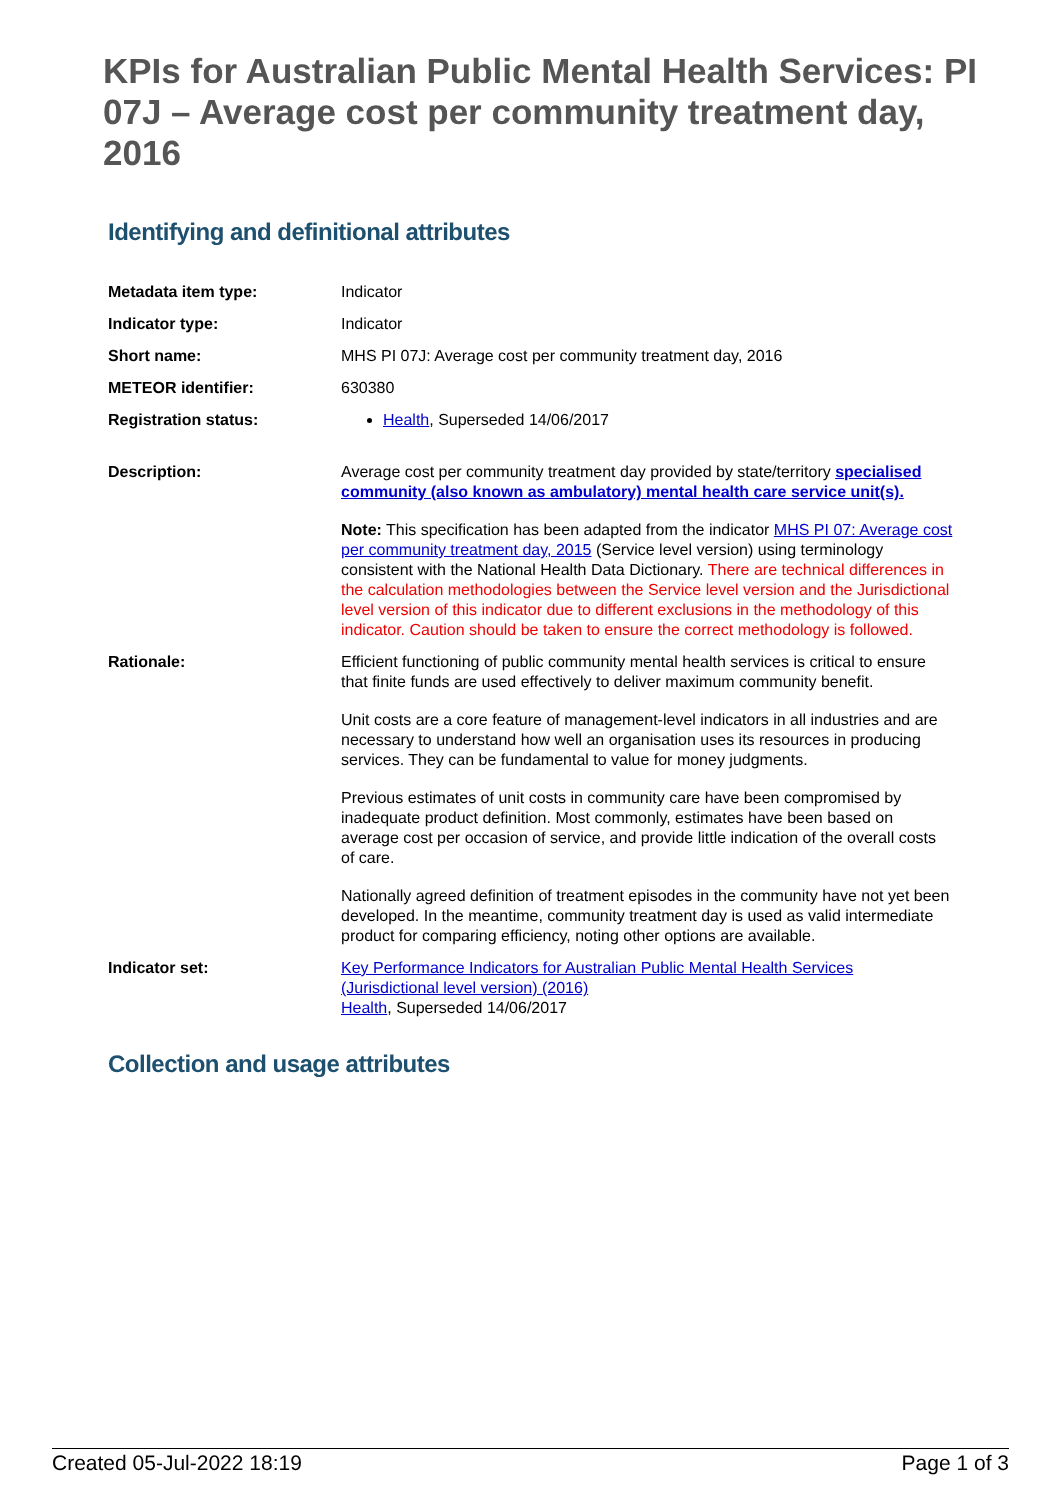KPIs for Australian Public Mental Health Services: PI 07J – Average cost per community treatment day, 2016
Identifying and definitional attributes
| Metadata item type: | Indicator |
| Indicator type: | Indicator |
| Short name: | MHS PI 07J: Average cost per community treatment day, 2016 |
| METEOR identifier: | 630380 |
| Registration status: | Health , Superseded 14/06/2017 |
| Description: | Average cost per community treatment day provided by state/territory specialised community (also known as ambulatory) mental health care service unit(s). Note: This specification has been adapted from the indicator MHS PI 07: Average cost per community treatment day, 2015 (Service level version) using terminology consistent with the National Health Data Dictionary. There are technical differences in the calculation methodologies between the Service level version and the Jurisdictional level version of this indicator due to different exclusions in the methodology of this indicator. Caution should be taken to ensure the correct methodology is followed. |
| Rationale: | Efficient functioning of public community mental health services is critical to ensure that finite funds are used effectively to deliver maximum community benefit. Unit costs are a core feature of management-level indicators in all industries and are necessary to understand how well an organisation uses its resources in producing services. They can be fundamental to value for money judgments. Previous estimates of unit costs in community care have been compromised by inadequate product definition. Most commonly, estimates have been based on average cost per occasion of service, and provide little indication of the overall costs of care. Nationally agreed definition of treatment episodes in the community have not yet been developed. In the meantime, community treatment day is used as valid intermediate product for comparing efficiency, noting other options are available. |
| Indicator set: | Key Performance Indicators for Australian Public Mental Health Services (Jurisdictional level version) (2016) Health , Superseded 14/06/2017 |
Collection and usage attributes
Created 05-Jul-2022 18:19 Page 1 of 3